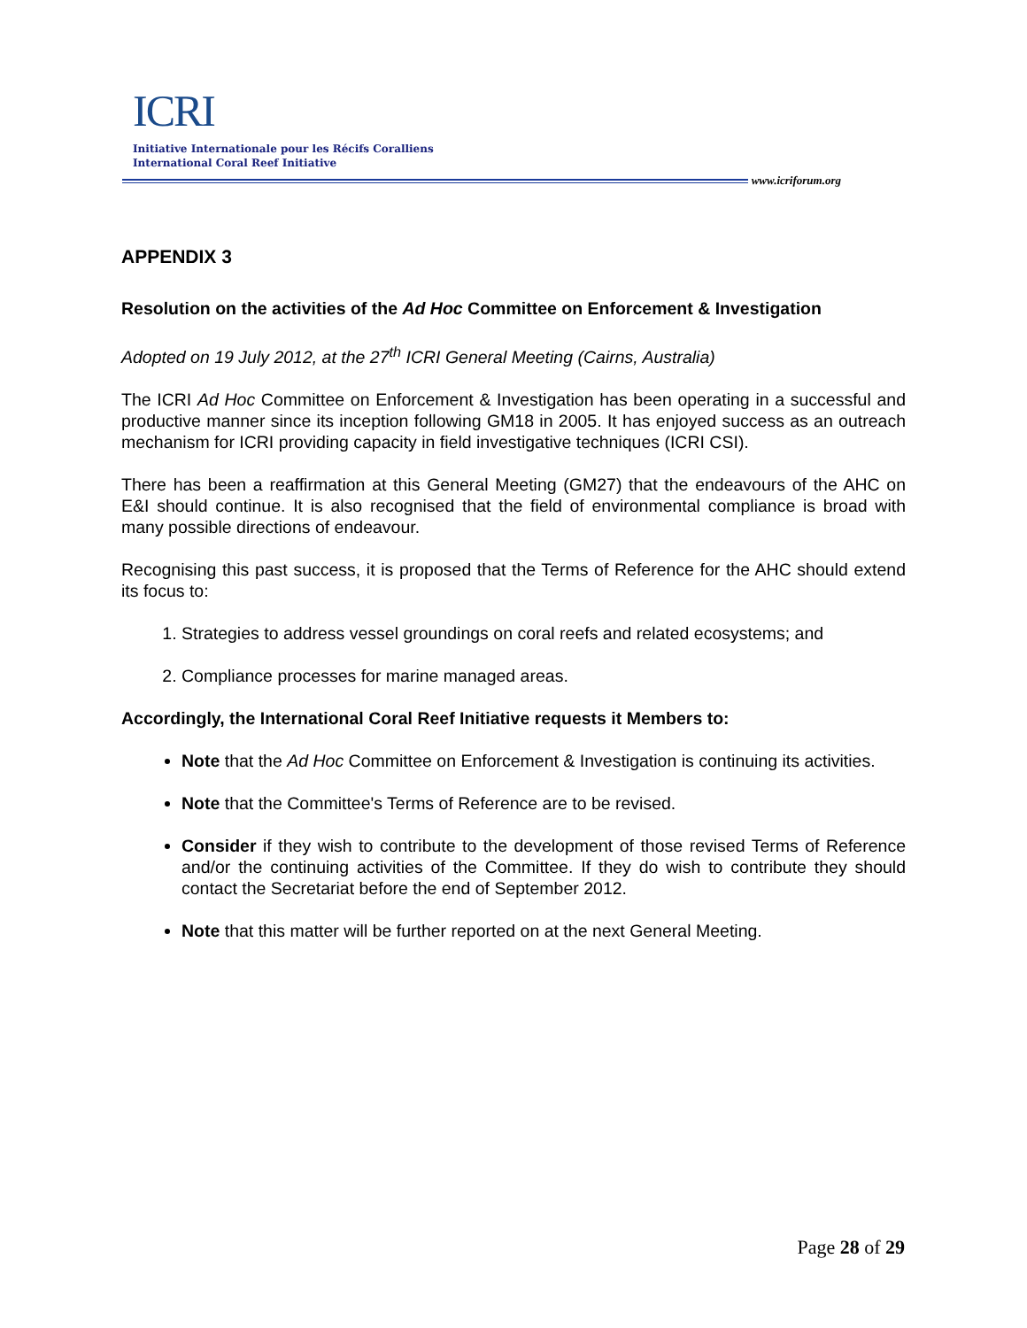ICRI
Initiative Internationale pour les Récifs Coralliens
International Coral Reef Initiative
www.icriforum.org
APPENDIX 3
Resolution on the activities of the Ad Hoc Committee on Enforcement & Investigation
Adopted on 19 July 2012, at the 27<sup>th</sup> ICRI General Meeting (Cairns, Australia)
The ICRI Ad Hoc Committee on Enforcement & Investigation has been operating in a successful and productive manner since its inception following GM18 in 2005. It has enjoyed success as an outreach mechanism for ICRI providing capacity in field investigative techniques (ICRI CSI).
There has been a reaffirmation at this General Meeting (GM27) that the endeavours of the AHC on E&I should continue. It is also recognised that the field of environmental compliance is broad with many possible directions of endeavour.
Recognising this past success, it is proposed that the Terms of Reference for the AHC should extend its focus to:
1. Strategies to address vessel groundings on coral reefs and related ecosystems; and
2. Compliance processes for marine managed areas.
Accordingly, the International Coral Reef Initiative requests it Members to:
Note that the Ad Hoc Committee on Enforcement & Investigation is continuing its activities.
Note that the Committee's Terms of Reference are to be revised.
Consider if they wish to contribute to the development of those revised Terms of Reference and/or the continuing activities of the Committee. If they do wish to contribute they should contact the Secretariat before the end of September 2012.
Note that this matter will be further reported on at the next General Meeting.
Page 28 of 29